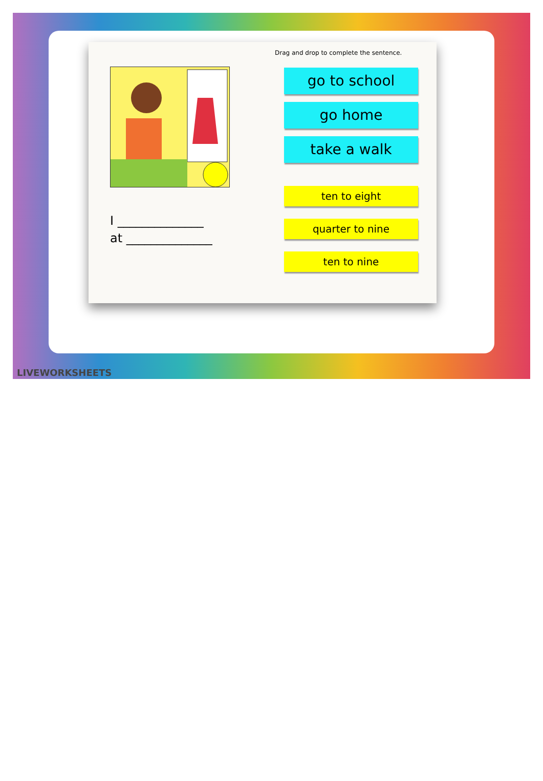I ______________
at ______________
Drag and drop to complete the sentence.
go to school
go home
take a walk
ten to eight
quarter to nine
ten to nine
LIVEWORKSHEETS